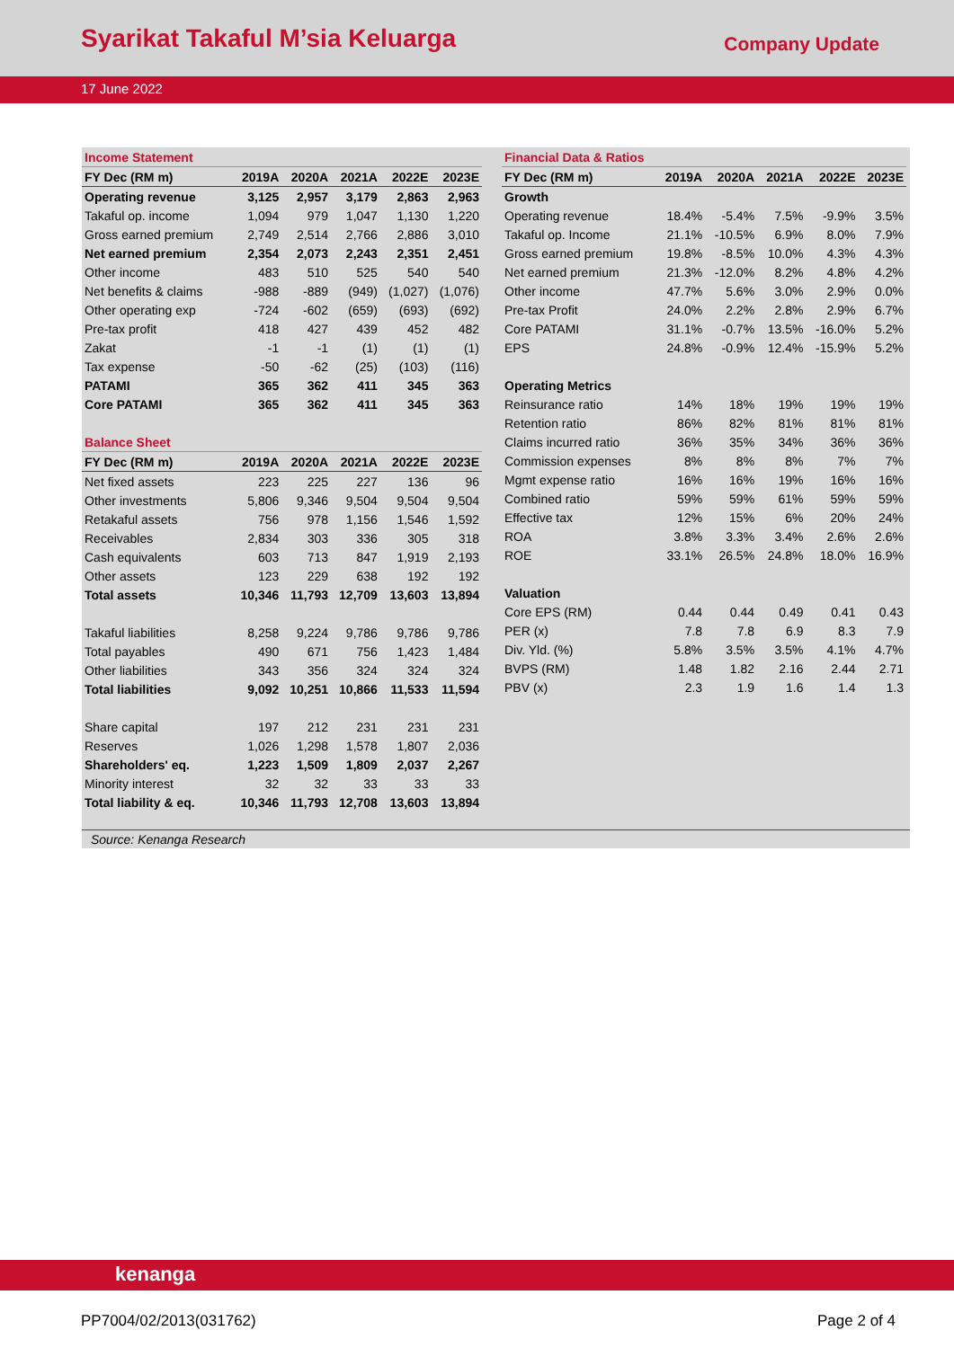Syarikat Takaful M’sia Keluarga
Company Update
17 June 2022
| Income Statement | | | | | |
| FY Dec (RM m) | 2019A | 2020A | 2021A | 2022E | 2023E |
| Operating revenue | 3,125 | 2,957 | 3,179 | 2,863 | 2,963 |
| Takaful op. income | 1,094 | 979 | 1,047 | 1,130 | 1,220 |
| Gross earned premium | 2,749 | 2,514 | 2,766 | 2,886 | 3,010 |
| Net earned premium | 2,354 | 2,073 | 2,243 | 2,351 | 2,451 |
| Other income | 483 | 510 | 525 | 540 | 540 |
| Net benefits & claims | -988 | -889 | (949) | (1,027) | (1,076) |
| Other operating exp | -724 | -602 | (659) | (693) | (692) |
| Pre-tax profit | 418 | 427 | 439 | 452 | 482 |
| Zakat | -1 | -1 | (1) | (1) | (1) |
| Tax expense | -50 | -62 | (25) | (103) | (116) |
| PATAMI | 365 | 362 | 411 | 345 | 363 |
| Core PATAMI | 365 | 362 | 411 | 345 | 363 |
| Balance Sheet | | | | | |
| FY Dec (RM m) | 2019A | 2020A | 2021A | 2022E | 2023E |
| Net fixed assets | 223 | 225 | 227 | 136 | 96 |
| Other investments | 5,806 | 9,346 | 9,504 | 9,504 | 9,504 |
| Retakaful assets | 756 | 978 | 1,156 | 1,546 | 1,592 |
| Receivables | 2,834 | 303 | 336 | 305 | 318 |
| Cash equivalents | 603 | 713 | 847 | 1,919 | 2,193 |
| Other assets | 123 | 229 | 638 | 192 | 192 |
| Total assets | 10,346 | 11,793 | 12,709 | 13,603 | 13,894 |
| Takaful liabilities | 8,258 | 9,224 | 9,786 | 9,786 | 9,786 |
| Total payables | 490 | 671 | 756 | 1,423 | 1,484 |
| Other liabilities | 343 | 356 | 324 | 324 | 324 |
| Total liabilities | 9,092 | 10,251 | 10,866 | 11,533 | 11,594 |
| Share capital | 197 | 212 | 231 | 231 | 231 |
| Reserves | 1,026 | 1,298 | 1,578 | 1,807 | 2,036 |
| Shareholders' eq. | 1,223 | 1,509 | 1,809 | 2,037 | 2,267 |
| Minority interest | 32 | 32 | 33 | 33 | 33 |
| Total liability & eq. | 10,346 | 11,793 | 12,708 | 13,603 | 13,894 |
| Financial Data & Ratios | | | | | |
| FY Dec (RM m) | 2019A | 2020A | 2021A | 2022E | 2023E |
| Growth | | | | | |
| Operating revenue | 18.4% | -5.4% | 7.5% | -9.9% | 3.5% |
| Takaful op. Income | 21.1% | -10.5% | 6.9% | 8.0% | 7.9% |
| Gross earned premium | 19.8% | -8.5% | 10.0% | 4.3% | 4.3% |
| Net earned premium | 21.3% | -12.0% | 8.2% | 4.8% | 4.2% |
| Other income | 47.7% | 5.6% | 3.0% | 2.9% | 0.0% |
| Pre-tax Profit | 24.0% | 2.2% | 2.8% | 2.9% | 6.7% |
| Core PATAMI | 31.1% | -0.7% | 13.5% | -16.0% | 5.2% |
| EPS | 24.8% | -0.9% | 12.4% | -15.9% | 5.2% |
| Operating Metrics | | | | | |
| Reinsurance ratio | 14% | 18% | 19% | 19% | 19% |
| Retention ratio | 86% | 82% | 81% | 81% | 81% |
| Claims incurred ratio | 36% | 35% | 34% | 36% | 36% |
| Commission expenses | 8% | 8% | 8% | 7% | 7% |
| Mgmt expense ratio | 16% | 16% | 19% | 16% | 16% |
| Combined ratio | 59% | 59% | 61% | 59% | 59% |
| Effective tax | 12% | 15% | 6% | 20% | 24% |
| ROA | 3.8% | 3.3% | 3.4% | 2.6% | 2.6% |
| ROE | 33.1% | 26.5% | 24.8% | 18.0% | 16.9% |
| Valuation | | | | | |
| Core EPS (RM) | 0.44 | 0.44 | 0.49 | 0.41 | 0.43 |
| PER (x) | 7.8 | 7.8 | 6.9 | 8.3 | 7.9 |
| Div. Yld. (%) | 5.8% | 3.5% | 3.5% | 4.1% | 4.7% |
| BVPS (RM) | 1.48 | 1.82 | 2.16 | 2.44 | 2.71 |
| PBV (x) | 2.3 | 1.9 | 1.6 | 1.4 | 1.3 |
Source: Kenanga Research
kenanga
PP7004/02/2013(031762) Page 2 of 4